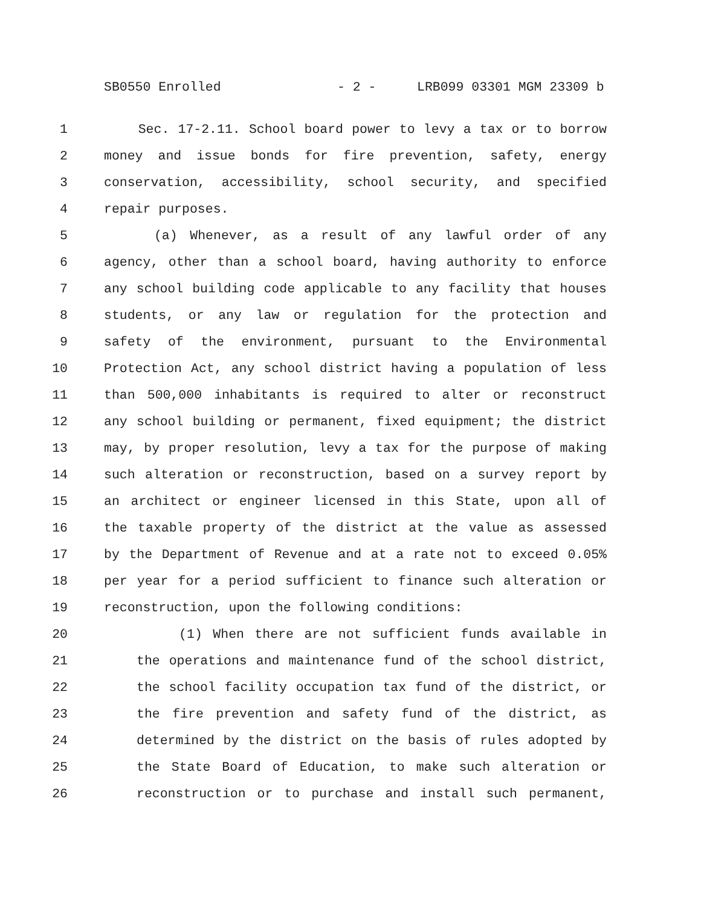SB0550 Enrolled - 2 - LRB099 03301 MGM 23309 b
1 Sec. 17-2.11. School board power to levy a tax or to borrow
2 money and issue bonds for fire prevention, safety, energy
3 conservation, accessibility, school security, and specified
4 repair purposes.
5 (a) Whenever, as a result of any lawful order of any
6 agency, other than a school board, having authority to enforce
7 any school building code applicable to any facility that houses
8 students, or any law or regulation for the protection and
9 safety of the environment, pursuant to the Environmental
10 Protection Act, any school district having a population of less
11 than 500,000 inhabitants is required to alter or reconstruct
12 any school building or permanent, fixed equipment; the district
13 may, by proper resolution, levy a tax for the purpose of making
14 such alteration or reconstruction, based on a survey report by
15 an architect or engineer licensed in this State, upon all of
16 the taxable property of the district at the value as assessed
17 by the Department of Revenue and at a rate not to exceed 0.05%
18 per year for a period sufficient to finance such alteration or
19 reconstruction, upon the following conditions:
20 (1) When there are not sufficient funds available in
21 the operations and maintenance fund of the school district,
22 the school facility occupation tax fund of the district, or
23 the fire prevention and safety fund of the district, as
24 determined by the district on the basis of rules adopted by
25 the State Board of Education, to make such alteration or
26 reconstruction or to purchase and install such permanent,